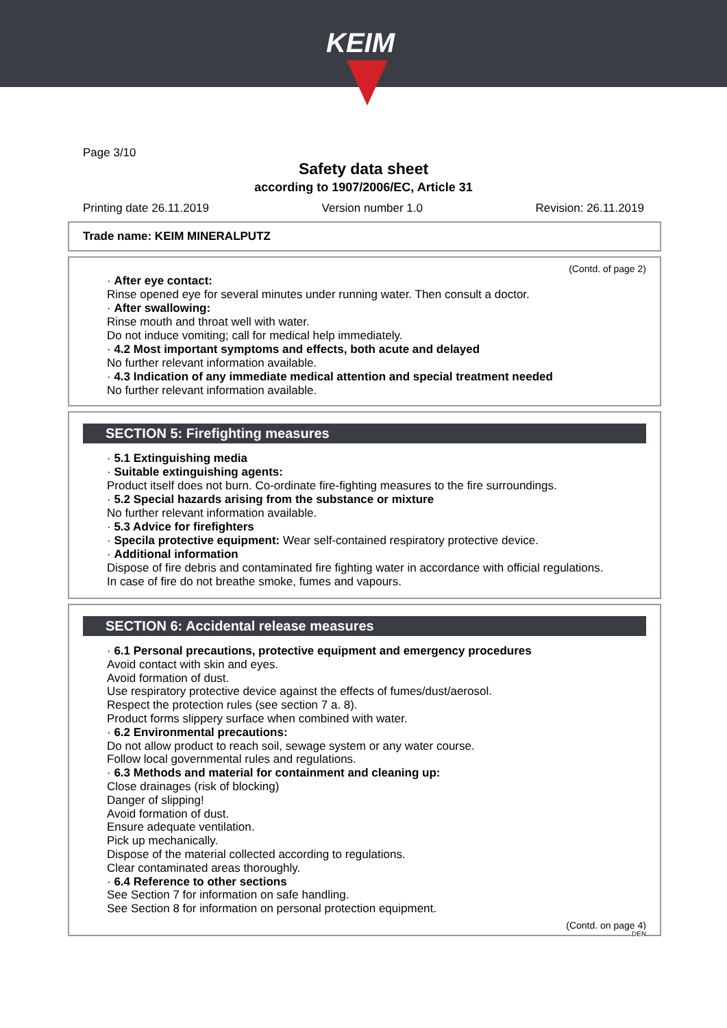KEIM
Page 3/10
Safety data sheet
according to 1907/2006/EC, Article 31
Printing date 26.11.2019 Version number 1.0 Revision: 26.11.2019
Trade name: KEIM MINERALPUTZ
(Contd. of page 2)
· After eye contact:
Rinse opened eye for several minutes under running water. Then consult a doctor.
· After swallowing:
Rinse mouth and throat well with water.
Do not induce vomiting; call for medical help immediately.
· 4.2 Most important symptoms and effects, both acute and delayed
No further relevant information available.
· 4.3 Indication of any immediate medical attention and special treatment needed
No further relevant information available.
SECTION 5: Firefighting measures
· 5.1 Extinguishing media
· Suitable extinguishing agents:
Product itself does not burn. Co-ordinate fire-fighting measures to the fire surroundings.
· 5.2 Special hazards arising from the substance or mixture
No further relevant information available.
· 5.3 Advice for firefighters
· Specila protective equipment: Wear self-contained respiratory protective device.
· Additional information
Dispose of fire debris and contaminated fire fighting water in accordance with official regulations.
In case of fire do not breathe smoke, fumes and vapours.
SECTION 6: Accidental release measures
· 6.1 Personal precautions, protective equipment and emergency procedures
Avoid contact with skin and eyes.
Avoid formation of dust.
Use respiratory protective device against the effects of fumes/dust/aerosol.
Respect the protection rules (see section 7 a. 8).
Product forms slippery surface when combined with water.
· 6.2 Environmental precautions:
Do not allow product to reach soil, sewage system or any water course.
Follow local governmental rules and regulations.
· 6.3 Methods and material for containment and cleaning up:
Close drainages (risk of blocking)
Danger of slipping!
Avoid formation of dust.
Ensure adequate ventilation.
Pick up mechanically.
Dispose of the material collected according to regulations.
Clear contaminated areas thoroughly.
· 6.4 Reference to other sections
See Section 7 for information on safe handling.
See Section 8 for information on personal protection equipment.
(Contd. on page 4)
DEN